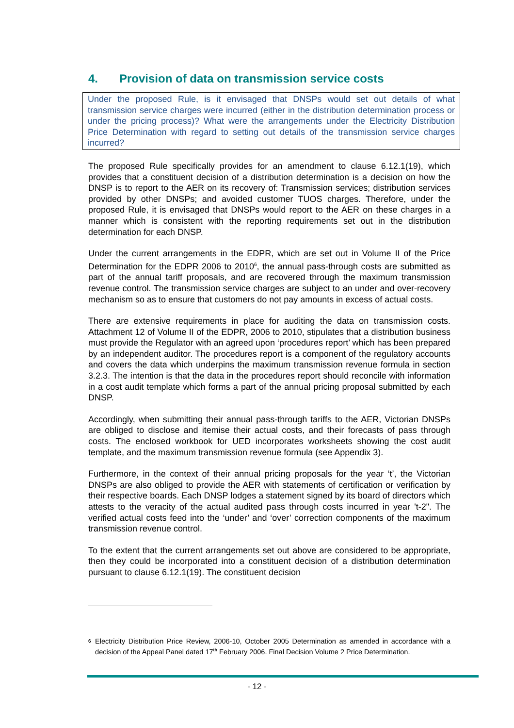4. Provision of data on transmission service costs
Under the proposed Rule, is it envisaged that DNSPs would set out details of what transmission service charges were incurred (either in the distribution determination process or under the pricing process)? What were the arrangements under the Electricity Distribution Price Determination with regard to setting out details of the transmission service charges incurred?
The proposed Rule specifically provides for an amendment to clause 6.12.1(19), which provides that a constituent decision of a distribution determination is a decision on how the DNSP is to report to the AER on its recovery of: Transmission services; distribution services provided by other DNSPs; and avoided customer TUOS charges. Therefore, under the proposed Rule, it is envisaged that DNSPs would report to the AER on these charges in a manner which is consistent with the reporting requirements set out in the distribution determination for each DNSP.
Under the current arrangements in the EDPR, which are set out in Volume II of the Price Determination for the EDPR 2006 to 2010<sup>6</sup>, the annual pass-through costs are submitted as part of the annual tariff proposals, and are recovered through the maximum transmission revenue control. The transmission service charges are subject to an under and over-recovery mechanism so as to ensure that customers do not pay amounts in excess of actual costs.
There are extensive requirements in place for auditing the data on transmission costs. Attachment 12 of Volume II of the EDPR, 2006 to 2010, stipulates that a distribution business must provide the Regulator with an agreed upon ‘procedures report’ which has been prepared by an independent auditor. The procedures report is a component of the regulatory accounts and covers the data which underpins the maximum transmission revenue formula in section 3.2.3. The intention is that the data in the procedures report should reconcile with information in a cost audit template which forms a part of the annual pricing proposal submitted by each DNSP.
Accordingly, when submitting their annual pass-through tariffs to the AER, Victorian DNSPs are obliged to disclose and itemise their actual costs, and their forecasts of pass through costs. The enclosed workbook for UED incorporates worksheets showing the cost audit template, and the maximum transmission revenue formula (see Appendix 3).
Furthermore, in the context of their annual pricing proposals for the year ‘t’, the Victorian DNSPs are also obliged to provide the AER with statements of certification or verification by their respective boards. Each DNSP lodges a statement signed by its board of directors which attests to the veracity of the actual audited pass through costs incurred in year 't-2". The verified actual costs feed into the ‘under’ and ‘over’ correction components of the maximum transmission revenue control.
To the extent that the current arrangements set out above are considered to be appropriate, then they could be incorporated into a constituent decision of a distribution determination pursuant to clause 6.12.1(19). The constituent decision
<sup>6</sup>
Electricity Distribution Price Review, 2006-10, October 2005 Determination as amended in accordance with a decision of the Appeal Panel dated 17<sup>th</sup> February 2006. Final Decision Volume 2 Price Determination.
- 12 -